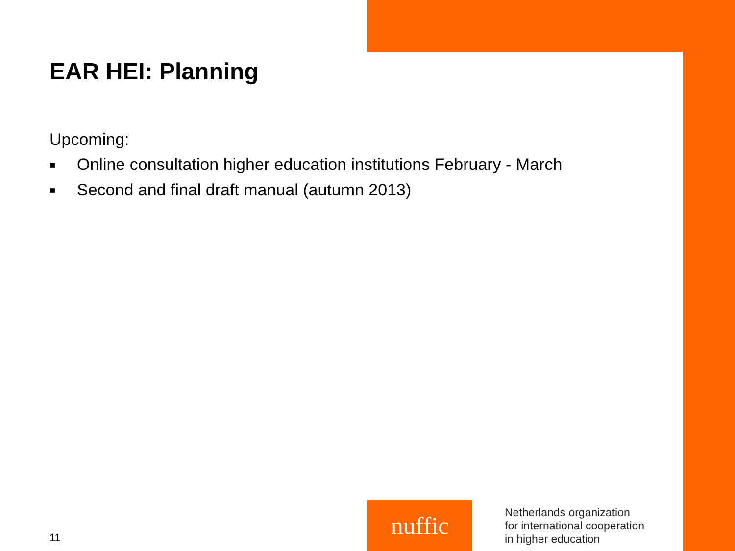EAR HEI: Planning
Upcoming:
■ Online consultation higher education institutions February - March
■ Second and final draft manual (autumn 2013)
11
nuffic
Netherlands organization
for international cooperation
in higher education